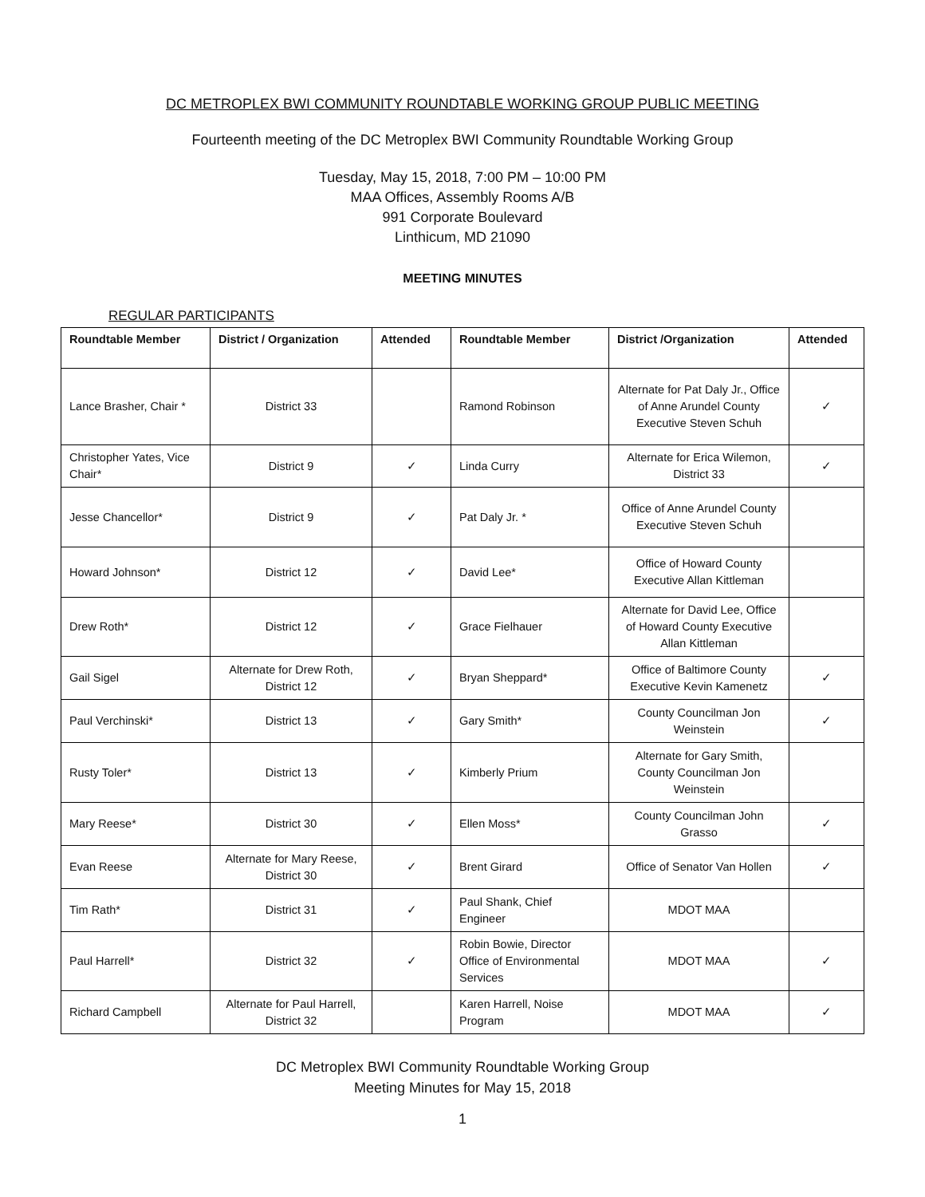DC METROPLEX BWI COMMUNITY ROUNDTABLE WORKING GROUP PUBLIC MEETING
Fourteenth meeting of the DC Metroplex BWI Community Roundtable Working Group
Tuesday, May 15, 2018, 7:00 PM – 10:00 PM
MAA Offices, Assembly Rooms A/B
991 Corporate Boulevard
Linthicum, MD 21090
MEETING MINUTES
REGULAR PARTICIPANTS
| Roundtable Member | District / Organization | Attended | Roundtable Member | District /Organization | Attended |
| --- | --- | --- | --- | --- | --- |
| Lance Brasher, Chair * | District 33 | | Ramond Robinson | Alternate for Pat Daly Jr., Office of Anne Arundel County Executive Steven Schuh | ✓ |
| Christopher Yates, Vice Chair* | District 9 | ✓ | Linda Curry | Alternate for Erica Wilemon, District 33 | ✓ |
| Jesse Chancellor* | District 9 | ✓ | Pat Daly Jr. * | Office of Anne Arundel County Executive Steven Schuh | |
| Howard Johnson* | District 12 | ✓ | David Lee* | Office of Howard County Executive Allan Kittleman | |
| Drew Roth* | District 12 | ✓ | Grace Fielhauer | Alternate for David Lee, Office of Howard County Executive Allan Kittleman | |
| Gail Sigel | Alternate for Drew Roth, District 12 | ✓ | Bryan Sheppard* | Office of Baltimore County Executive Kevin Kamenetz | ✓ |
| Paul Verchinski* | District 13 | ✓ | Gary Smith* | County Councilman Jon Weinstein | ✓ |
| Rusty Toler* | District 13 | ✓ | Kimberly Prium | Alternate for Gary Smith, County Councilman Jon Weinstein | |
| Mary Reese* | District 30 | ✓ | Ellen Moss* | County Councilman John Grasso | ✓ |
| Evan Reese | Alternate for Mary Reese, District 30 | ✓ | Brent Girard | Office of Senator Van Hollen | ✓ |
| Tim Rath* | District 31 | ✓ | Paul Shank, Chief Engineer | MDOT MAA | |
| Paul Harrell* | District 32 | ✓ | Robin Bowie, Director Office of Environmental Services | MDOT MAA | ✓ |
| Richard Campbell | Alternate for Paul Harrell, District 32 | | Karen Harrell, Noise Program | MDOT MAA | ✓ |
DC Metroplex BWI Community Roundtable Working Group
Meeting Minutes for May 15, 2018
1